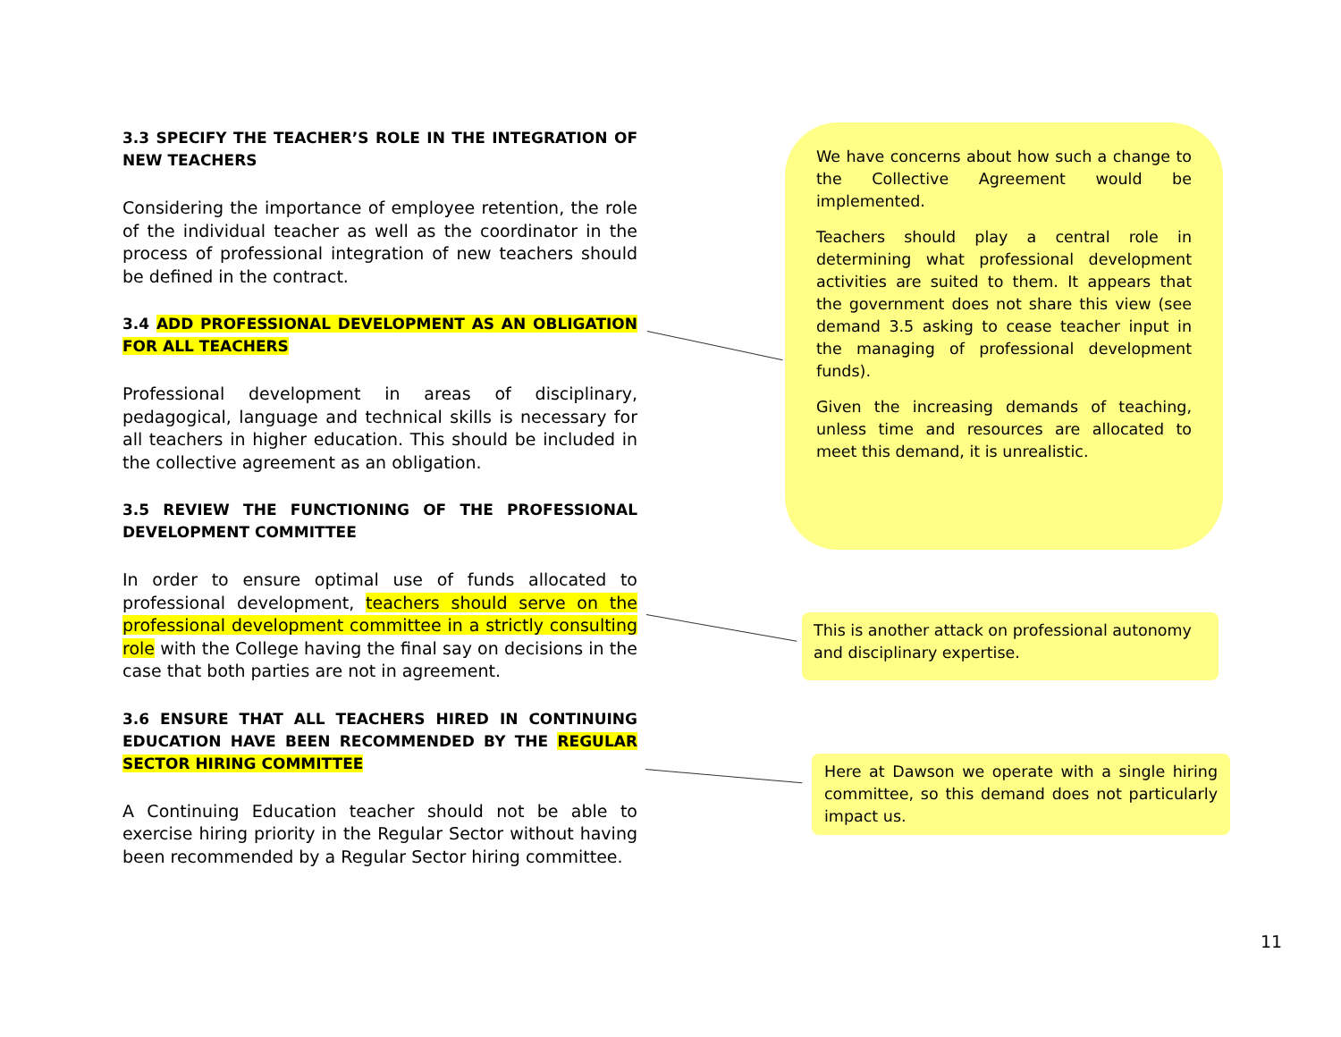3.3 SPECIFY THE TEACHER’S ROLE IN THE INTEGRATION OF NEW TEACHERS
Considering the importance of employee retention, the role of the individual teacher as well as the coordinator in the process of professional integration of new teachers should be defined in the contract.
3.4 ADD PROFESSIONAL DEVELOPMENT AS AN OBLIGATION FOR ALL TEACHERS
Professional development in areas of disciplinary, pedagogical, language and technical skills is necessary for all teachers in higher education. This should be included in the collective agreement as an obligation.
3.5 REVIEW THE FUNCTIONING OF THE PROFESSIONAL DEVELOPMENT COMMITTEE
In order to ensure optimal use of funds allocated to professional development, teachers should serve on the professional development committee in a strictly consulting role with the College having the final say on decisions in the case that both parties are not in agreement.
3.6 ENSURE THAT ALL TEACHERS HIRED IN CONTINUING EDUCATION HAVE BEEN RECOMMENDED BY THE REGULAR SECTOR HIRING COMMITTEE
A Continuing Education teacher should not be able to exercise hiring priority in the Regular Sector without having been recommended by a Regular Sector hiring committee.
We have concerns about how such a change to the Collective Agreement would be implemented.
Teachers should play a central role in determining what professional development activities are suited to them. It appears that the government does not share this view (see demand 3.5 asking to cease teacher input in the managing of professional development funds).
Given the increasing demands of teaching, unless time and resources are allocated to meet this demand, it is unrealistic.
This is another attack on professional autonomy and disciplinary expertise.
Here at Dawson we operate with a single hiring committee, so this demand does not particularly impact us.
11